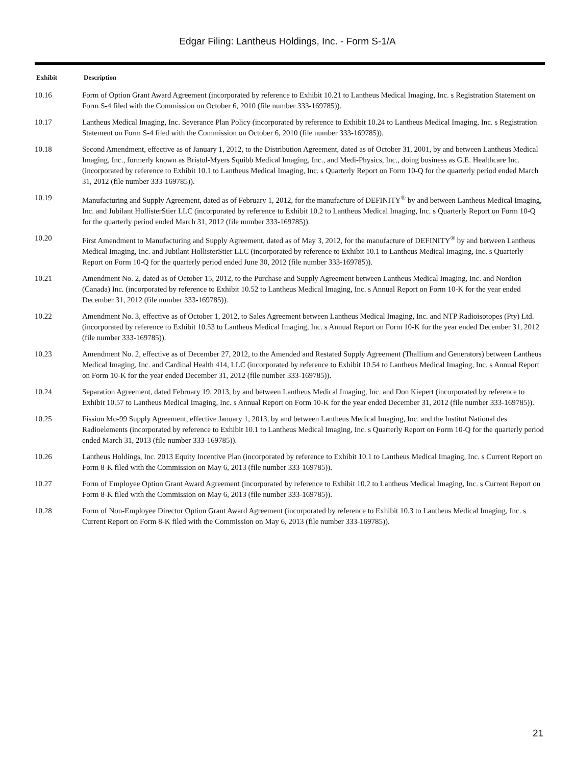Edgar Filing: Lantheus Holdings, Inc. - Form S-1/A
| Exhibit | Description |
| --- | --- |
| 10.16 | Form of Option Grant Award Agreement (incorporated by reference to Exhibit 10.21 to Lantheus Medical Imaging, Inc. s Registration Statement on Form S-4 filed with the Commission on October 6, 2010 (file number 333-169785)). |
| 10.17 | Lantheus Medical Imaging, Inc. Severance Plan Policy (incorporated by reference to Exhibit 10.24 to Lantheus Medical Imaging, Inc. s Registration Statement on Form S-4 filed with the Commission on October 6, 2010 (file number 333-169785)). |
| 10.18 | Second Amendment, effective as of January 1, 2012, to the Distribution Agreement, dated as of October 31, 2001, by and between Lantheus Medical Imaging, Inc., formerly known as Bristol-Myers Squibb Medical Imaging, Inc., and Medi-Physics, Inc., doing business as G.E. Healthcare Inc. (incorporated by reference to Exhibit 10.1 to Lantheus Medical Imaging, Inc. s Quarterly Report on Form 10-Q for the quarterly period ended March 31, 2012 (file number 333-169785)). |
| 10.19 | Manufacturing and Supply Agreement, dated as of February 1, 2012, for the manufacture of DEFINITY<sup>®</sup> by and between Lantheus Medical Imaging, Inc. and Jubilant HollisterStier LLC (incorporated by reference to Exhibit 10.2 to Lantheus Medical Imaging, Inc. s Quarterly Report on Form 10-Q for the quarterly period ended March 31, 2012 (file number 333-169785)). |
| 10.20 | First Amendment to Manufacturing and Supply Agreement, dated as of May 3, 2012, for the manufacture of DEFINITY<sup>®</sup> by and between Lantheus Medical Imaging, Inc. and Jubilant HollisterStier LLC (incorporated by reference to Exhibit 10.1 to Lantheus Medical Imaging, Inc. s Quarterly Report on Form 10-Q for the quarterly period ended June 30, 2012 (file number 333-169785)). |
| 10.21 | Amendment No. 2, dated as of October 15, 2012, to the Purchase and Supply Agreement between Lantheus Medical Imaging, Inc. and Nordion (Canada) Inc. (incorporated by reference to Exhibit 10.52 to Lantheus Medical Imaging, Inc. s Annual Report on Form 10-K for the year ended December 31, 2012 (file number 333-169785)). |
| 10.22 | Amendment No. 3, effective as of October 1, 2012, to Sales Agreement between Lantheus Medical Imaging, Inc. and NTP Radioisotopes (Pty) Ltd. (incorporated by reference to Exhibit 10.53 to Lantheus Medical Imaging, Inc. s Annual Report on Form 10-K for the year ended December 31, 2012 (file number 333-169785)). |
| 10.23 | Amendment No. 2, effective as of December 27, 2012, to the Amended and Restated Supply Agreement (Thallium and Generators) between Lantheus Medical Imaging, Inc. and Cardinal Health 414, LLC (incorporated by reference to Exhibit 10.54 to Lantheus Medical Imaging, Inc. s Annual Report on Form 10-K for the year ended December 31, 2012 (file number 333-169785)). |
| 10.24 | Separation Agreement, dated February 19, 2013, by and between Lantheus Medical Imaging, Inc. and Don Kiepert (incorporated by reference to Exhibit 10.57 to Lantheus Medical Imaging, Inc. s Annual Report on Form 10-K for the year ended December 31, 2012 (file number 333-169785)). |
| 10.25 | Fission Mo-99 Supply Agreement, effective January 1, 2013, by and between Lantheus Medical Imaging, Inc. and the Institut National des Radioelements (incorporated by reference to Exhibit 10.1 to Lantheus Medical Imaging, Inc. s Quarterly Report on Form 10-Q for the quarterly period ended March 31, 2013 (file number 333-169785)). |
| 10.26 | Lantheus Holdings, Inc. 2013 Equity Incentive Plan (incorporated by reference to Exhibit 10.1 to Lantheus Medical Imaging, Inc. s Current Report on Form 8-K filed with the Commission on May 6, 2013 (file number 333-169785)). |
| 10.27 | Form of Employee Option Grant Award Agreement (incorporated by reference to Exhibit 10.2 to Lantheus Medical Imaging, Inc. s Current Report on Form 8-K filed with the Commission on May 6, 2013 (file number 333-169785)). |
| 10.28 | Form of Non-Employee Director Option Grant Award Agreement (incorporated by reference to Exhibit 10.3 to Lantheus Medical Imaging, Inc. s Current Report on Form 8-K filed with the Commission on May 6, 2013 (file number 333-169785)). |
21